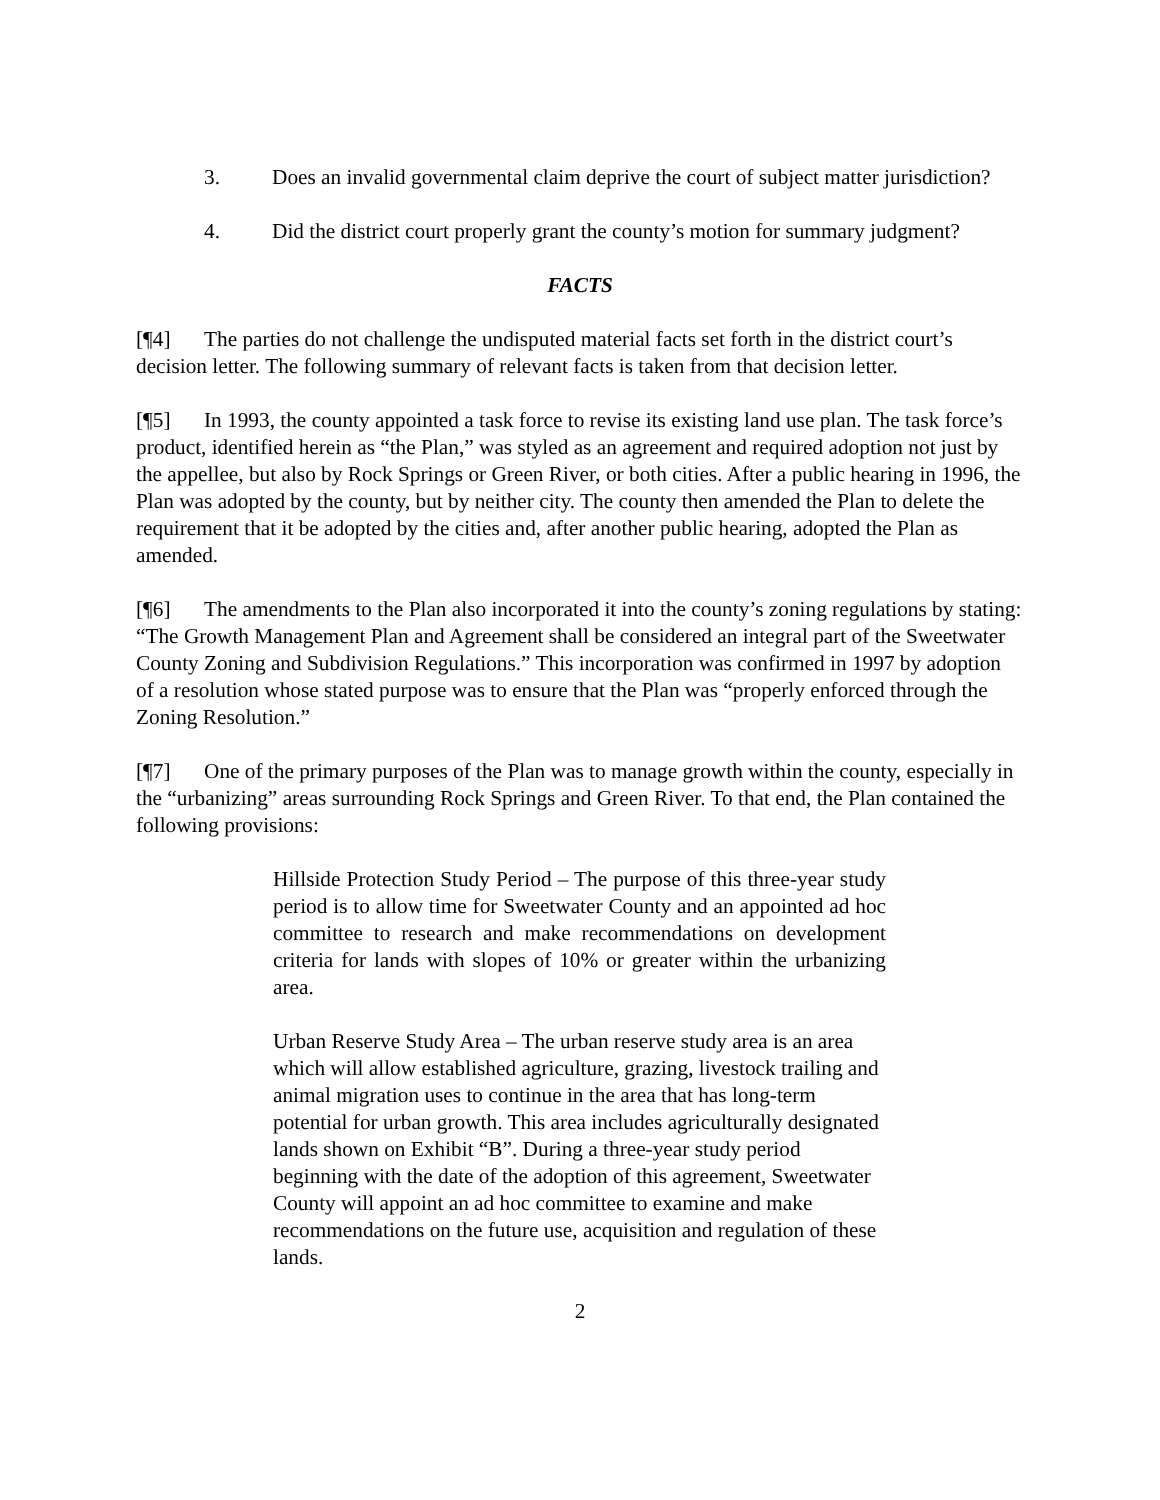3. Does an invalid governmental claim deprive the court of subject matter jurisdiction?
4. Did the district court properly grant the county’s motion for summary judgment?
FACTS
[¶4] The parties do not challenge the undisputed material facts set forth in the district court’s decision letter. The following summary of relevant facts is taken from that decision letter.
[¶5] In 1993, the county appointed a task force to revise its existing land use plan. The task force’s product, identified herein as “the Plan,” was styled as an agreement and required adoption not just by the appellee, but also by Rock Springs or Green River, or both cities. After a public hearing in 1996, the Plan was adopted by the county, but by neither city. The county then amended the Plan to delete the requirement that it be adopted by the cities and, after another public hearing, adopted the Plan as amended.
[¶6] The amendments to the Plan also incorporated it into the county’s zoning regulations by stating: “The Growth Management Plan and Agreement shall be considered an integral part of the Sweetwater County Zoning and Subdivision Regulations.” This incorporation was confirmed in 1997 by adoption of a resolution whose stated purpose was to ensure that the Plan was “properly enforced through the Zoning Resolution.”
[¶7] One of the primary purposes of the Plan was to manage growth within the county, especially in the “urbanizing” areas surrounding Rock Springs and Green River. To that end, the Plan contained the following provisions:
Hillside Protection Study Period – The purpose of this three-year study period is to allow time for Sweetwater County and an appointed ad hoc committee to research and make recommendations on development criteria for lands with slopes of 10% or greater within the urbanizing area.
Urban Reserve Study Area – The urban reserve study area is an area which will allow established agriculture, grazing, livestock trailing and animal migration uses to continue in the area that has long-term potential for urban growth. This area includes agriculturally designated lands shown on Exhibit “B”. During a three-year study period beginning with the date of the adoption of this agreement, Sweetwater County will appoint an ad hoc committee to examine and make recommendations on the future use, acquisition and regulation of these lands.
2